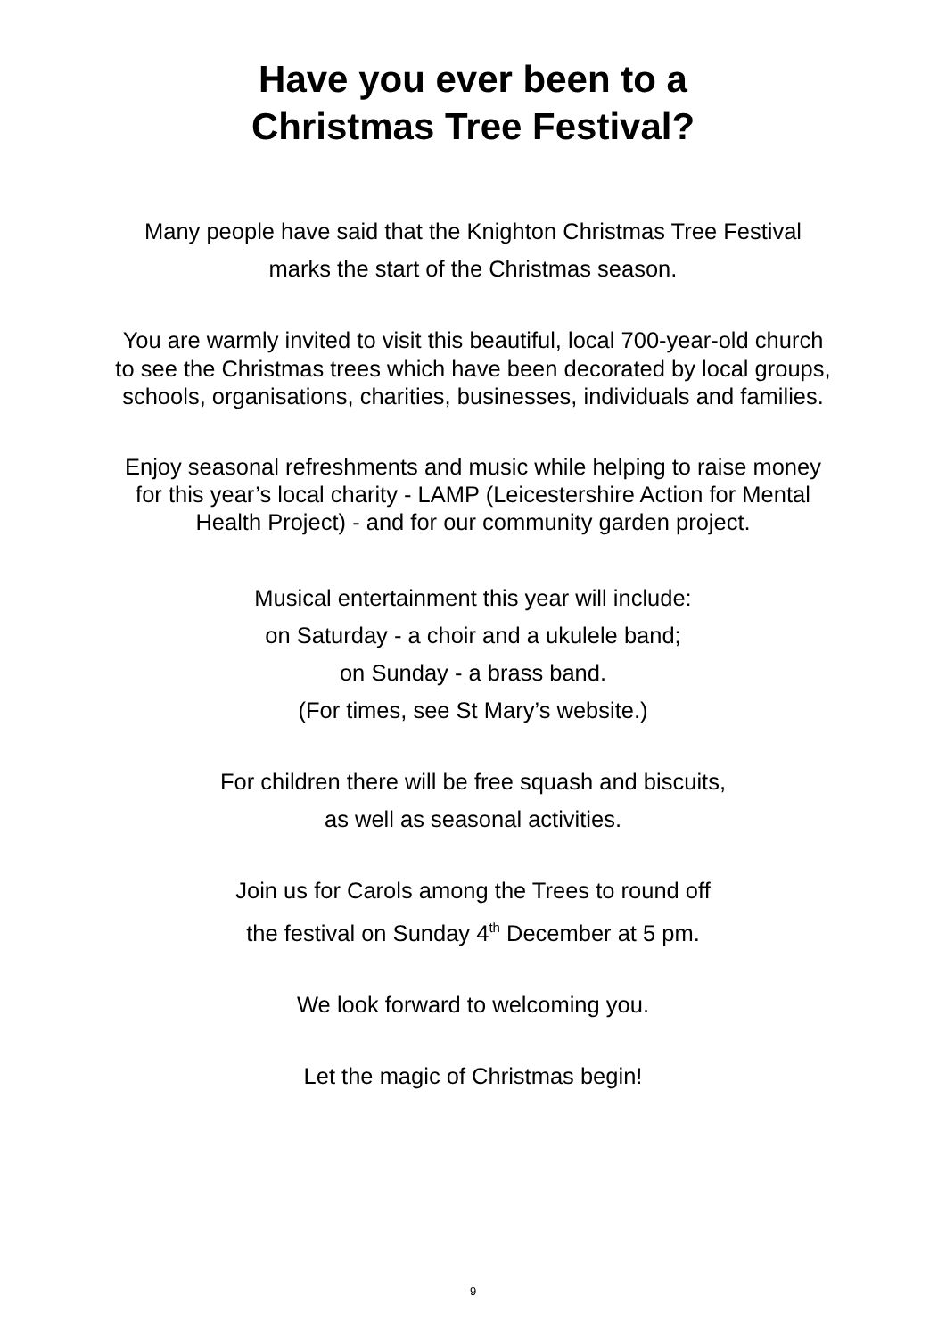Have you ever been to a
Christmas Tree Festival?
Many people have said that the Knighton Christmas Tree Festival
marks the start of the Christmas season.
You are warmly invited to visit this beautiful, local 700-year-old church
to see the Christmas trees which have been decorated by local groups,
schools, organisations, charities, businesses, individuals and families.
Enjoy seasonal refreshments and music while helping to raise money
for this year’s local charity - LAMP (Leicestershire Action for Mental
Health Project) - and for our community garden project.
Musical entertainment this year will include:
on Saturday - a choir and a ukulele band;
on Sunday - a brass band.
(For times, see St Mary’s website.)
For children there will be free squash and biscuits,
as well as seasonal activities.
Join us for Carols among the Trees to round off
the festival on Sunday 4<sup>th</sup> December at 5 pm.
We look forward to welcoming you.
Let the magic of Christmas begin!
9